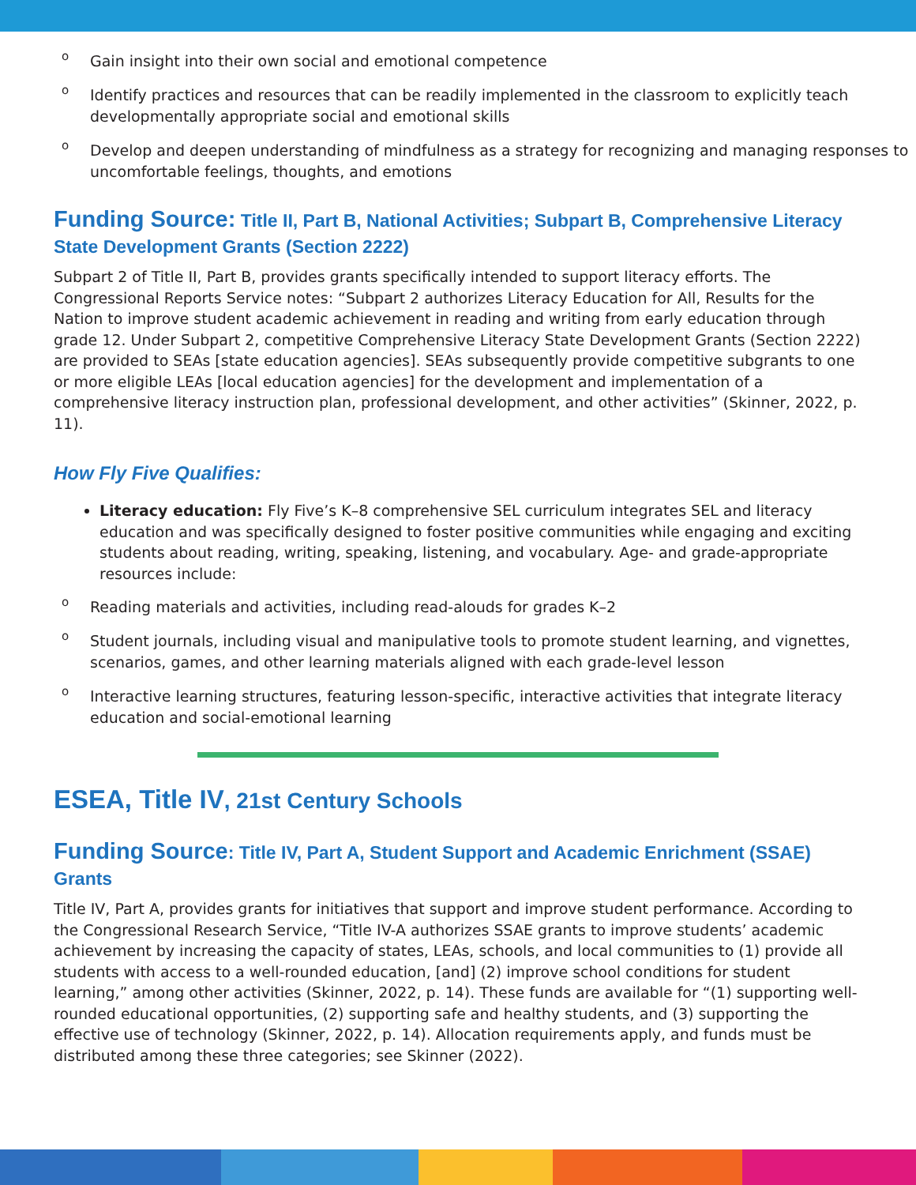o Gain insight into their own social and emotional competence
o Identify practices and resources that can be readily implemented in the classroom to explicitly teach developmentally appropriate social and emotional skills
o Develop and deepen understanding of mindfulness as a strategy for recognizing and managing responses to uncomfortable feelings, thoughts, and emotions
Funding Source: Title II, Part B, National Activities; Subpart B, Comprehensive Literacy State Development Grants (Section 2222)
Subpart 2 of Title II, Part B, provides grants specifically intended to support literacy efforts. The Congressional Reports Service notes: “Subpart 2 authorizes Literacy Education for All, Results for the Nation to improve student academic achievement in reading and writing from early education through grade 12. Under Subpart 2, competitive Comprehensive Literacy State Development Grants (Section 2222) are provided to SEAs [state education agencies]. SEAs subsequently provide competitive subgrants to one or more eligible LEAs [local education agencies] for the development and implementation of a comprehensive literacy instruction plan, professional development, and other activities” (Skinner, 2022, p. 11).
How Fly Five Qualifies:
Literacy education: Fly Five’s K–8 comprehensive SEL curriculum integrates SEL and literacy education and was specifically designed to foster positive communities while engaging and exciting students about reading, writing, speaking, listening, and vocabulary. Age- and grade-appropriate resources include:
o Reading materials and activities, including read-alouds for grades K–2
o Student journals, including visual and manipulative tools to promote student learning, and vignettes, scenarios, games, and other learning materials aligned with each grade-level lesson
o Interactive learning structures, featuring lesson-specific, interactive activities that integrate literacy education and social-emotional learning
ESEA, Title IV, 21st Century Schools
Funding Source: Title IV, Part A, Student Support and Academic Enrichment (SSAE) Grants
Title IV, Part A, provides grants for initiatives that support and improve student performance. According to the Congressional Research Service, “Title IV-A authorizes SSAE grants to improve students’ academic achievement by increasing the capacity of states, LEAs, schools, and local communities to (1) provide all students with access to a well-rounded education, [and] (2) improve school conditions for student learning,” among other activities (Skinner, 2022, p. 14). These funds are available for “(1) supporting well-rounded educational opportunities, (2) supporting safe and healthy students, and (3) supporting the effective use of technology (Skinner, 2022, p. 14). Allocation requirements apply, and funds must be distributed among these three categories; see Skinner (2022).